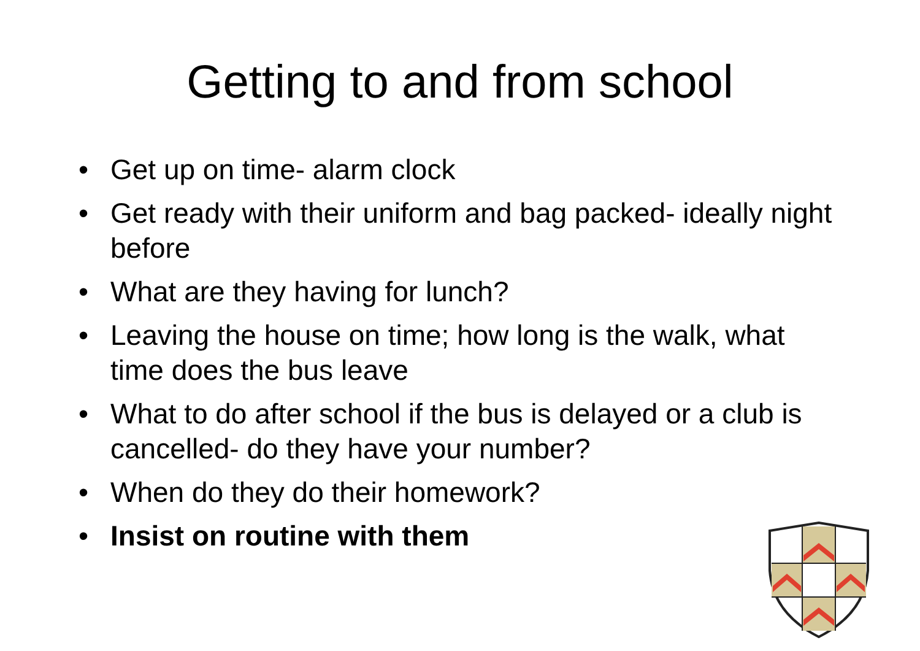Getting to and from school
• Get up on time- alarm clock
• Get ready with their uniform and bag packed- ideally night before
• What are they having for lunch?
• Leaving the house on time; how long is the walk, what time does the bus leave
• What to do after school if the bus is delayed or a club is cancelled- do they have your number?
• When do they do their homework?
• Insist on routine with them